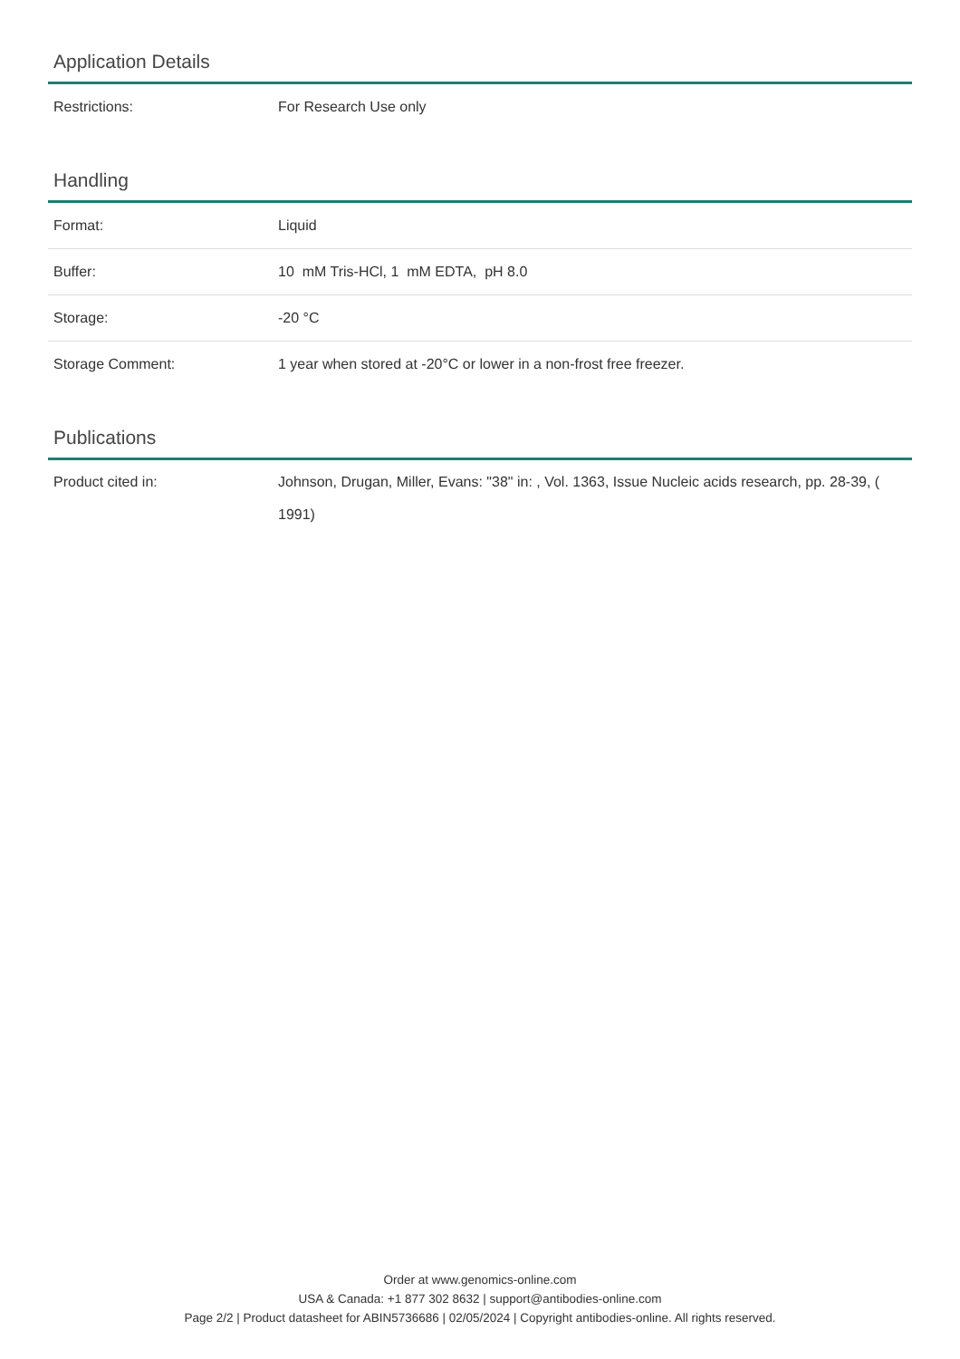Application Details
| Restrictions: | For Research Use only |
Handling
| Format: | Liquid |
| Buffer: | 10 mM Tris-HCl, 1 mM EDTA, pH 8.0 |
| Storage: | -20 °C |
| Storage Comment: | 1 year when stored at -20°C or lower in a non-frost free freezer. |
Publications
| Product cited in: | Johnson, Drugan, Miller, Evans: "38" in: , Vol. 1363, Issue Nucleic acids research, pp. 28-39, ( 1991) |
Order at www.genomics-online.com
USA & Canada: +1 877 302 8632 | support@antibodies-online.com
Page 2/2 | Product datasheet for ABIN5736686 | 02/05/2024 | Copyright antibodies-online. All rights reserved.